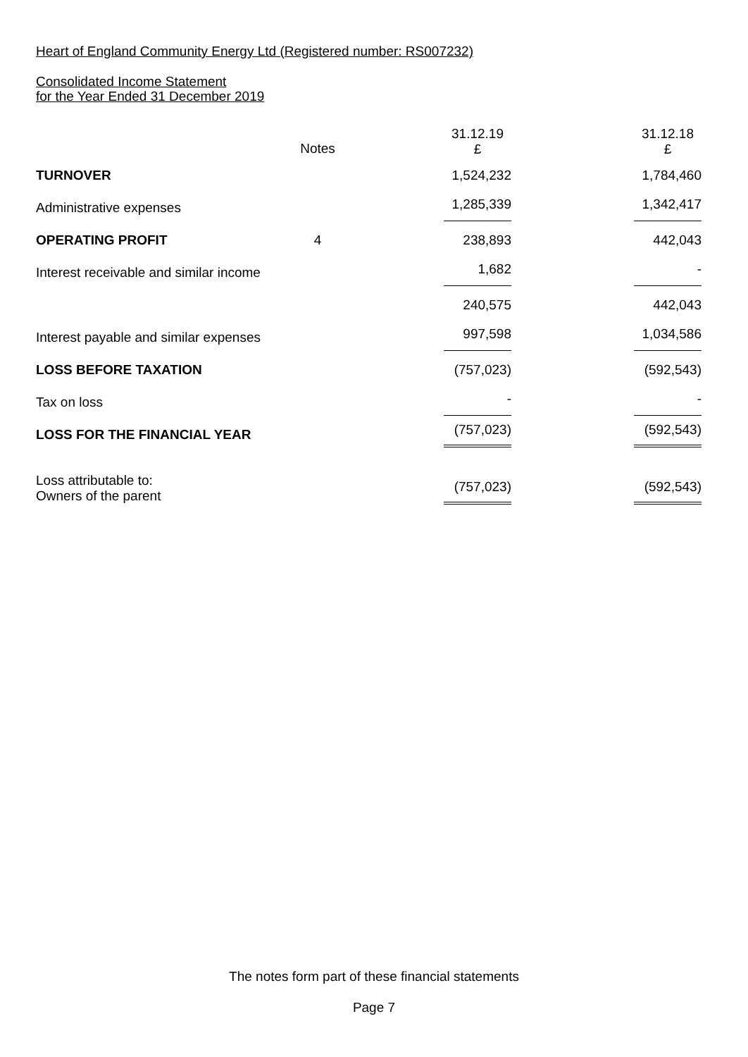Heart of England Community Energy Ltd (Registered number: RS007232)
Consolidated Income Statement
for the Year Ended 31 December 2019
| | Notes | 31.12.19 £ | 31.12.18 £ |
| --- | --- | --- | --- |
| TURNOVER | | 1,524,232 | 1,784,460 |
| Administrative expenses | | 1,285,339 | 1,342,417 |
| OPERATING PROFIT | 4 | 238,893 | 442,043 |
| Interest receivable and similar income | | 1,682 | - |
| | | 240,575 | 442,043 |
| Interest payable and similar expenses | | 997,598 | 1,034,586 |
| LOSS BEFORE TAXATION | | (757,023) | (592,543) |
| Tax on loss | | - | - |
| LOSS FOR THE FINANCIAL YEAR | | (757,023) | (592,543) |
| Loss attributable to: Owners of the parent | | (757,023) | (592,543) |
The notes form part of these financial statements
Page 7